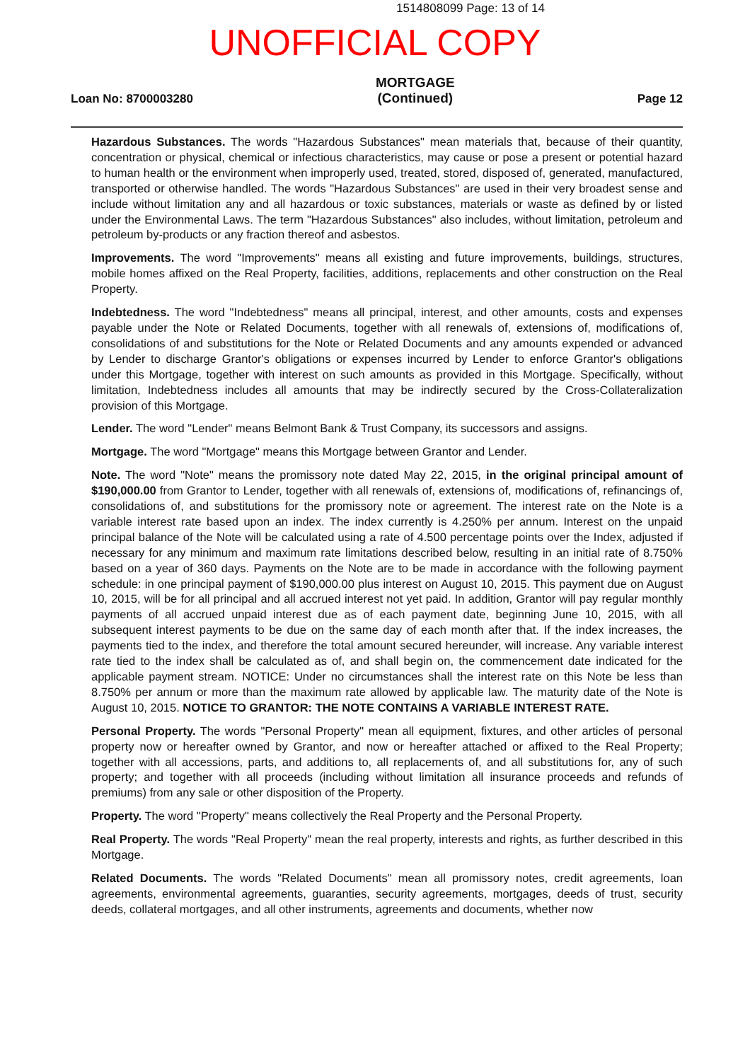1514808099 Page: 13 of 14
UNOFFICIAL COPY
Loan No: 8700003280 MORTGAGE
(Continued) Page 12
Hazardous Substances. The words "Hazardous Substances" mean materials that, because of their quantity, concentration or physical, chemical or infectious characteristics, may cause or pose a present or potential hazard to human health or the environment when improperly used, treated, stored, disposed of, generated, manufactured, transported or otherwise handled. The words "Hazardous Substances" are used in their very broadest sense and include without limitation any and all hazardous or toxic substances, materials or waste as defined by or listed under the Environmental Laws. The term "Hazardous Substances" also includes, without limitation, petroleum and petroleum by-products or any fraction thereof and asbestos.
Improvements. The word "Improvements" means all existing and future improvements, buildings, structures, mobile homes affixed on the Real Property, facilities, additions, replacements and other construction on the Real Property.
Indebtedness. The word "Indebtedness" means all principal, interest, and other amounts, costs and expenses payable under the Note or Related Documents, together with all renewals of, extensions of, modifications of, consolidations of and substitutions for the Note or Related Documents and any amounts expended or advanced by Lender to discharge Grantor's obligations or expenses incurred by Lender to enforce Grantor's obligations under this Mortgage, together with interest on such amounts as provided in this Mortgage. Specifically, without limitation, Indebtedness includes all amounts that may be indirectly secured by the Cross-Collateralization provision of this Mortgage.
Lender. The word "Lender" means Belmont Bank & Trust Company, its successors and assigns.
Mortgage. The word "Mortgage" means this Mortgage between Grantor and Lender.
Note. The word "Note" means the promissory note dated May 22, 2015, in the original principal amount of $190,000.00 from Grantor to Lender, together with all renewals of, extensions of, modifications of, refinancings of, consolidations of, and substitutions for the promissory note or agreement. The interest rate on the Note is a variable interest rate based upon an index. The index currently is 4.250% per annum. Interest on the unpaid principal balance of the Note will be calculated using a rate of 4.500 percentage points over the Index, adjusted if necessary for any minimum and maximum rate limitations described below, resulting in an initial rate of 8.750% based on a year of 360 days. Payments on the Note are to be made in accordance with the following payment schedule: in one principal payment of $190,000.00 plus interest on August 10, 2015. This payment due on August 10, 2015, will be for all principal and all accrued interest not yet paid. In addition, Grantor will pay regular monthly payments of all accrued unpaid interest due as of each payment date, beginning June 10, 2015, with all subsequent interest payments to be due on the same day of each month after that. If the index increases, the payments tied to the index, and therefore the total amount secured hereunder, will increase. Any variable interest rate tied to the index shall be calculated as of, and shall begin on, the commencement date indicated for the applicable payment stream. NOTICE: Under no circumstances shall the interest rate on this Note be less than 8.750% per annum or more than the maximum rate allowed by applicable law. The maturity date of the Note is August 10, 2015. NOTICE TO GRANTOR: THE NOTE CONTAINS A VARIABLE INTEREST RATE.
Personal Property. The words "Personal Property" mean all equipment, fixtures, and other articles of personal property now or hereafter owned by Grantor, and now or hereafter attached or affixed to the Real Property; together with all accessions, parts, and additions to, all replacements of, and all substitutions for, any of such property; and together with all proceeds (including without limitation all insurance proceeds and refunds of premiums) from any sale or other disposition of the Property.
Property. The word "Property" means collectively the Real Property and the Personal Property.
Real Property. The words "Real Property" mean the real property, interests and rights, as further described in this Mortgage.
Related Documents. The words "Related Documents" mean all promissory notes, credit agreements, loan agreements, environmental agreements, guaranties, security agreements, mortgages, deeds of trust, security deeds, collateral mortgages, and all other instruments, agreements and documents, whether now